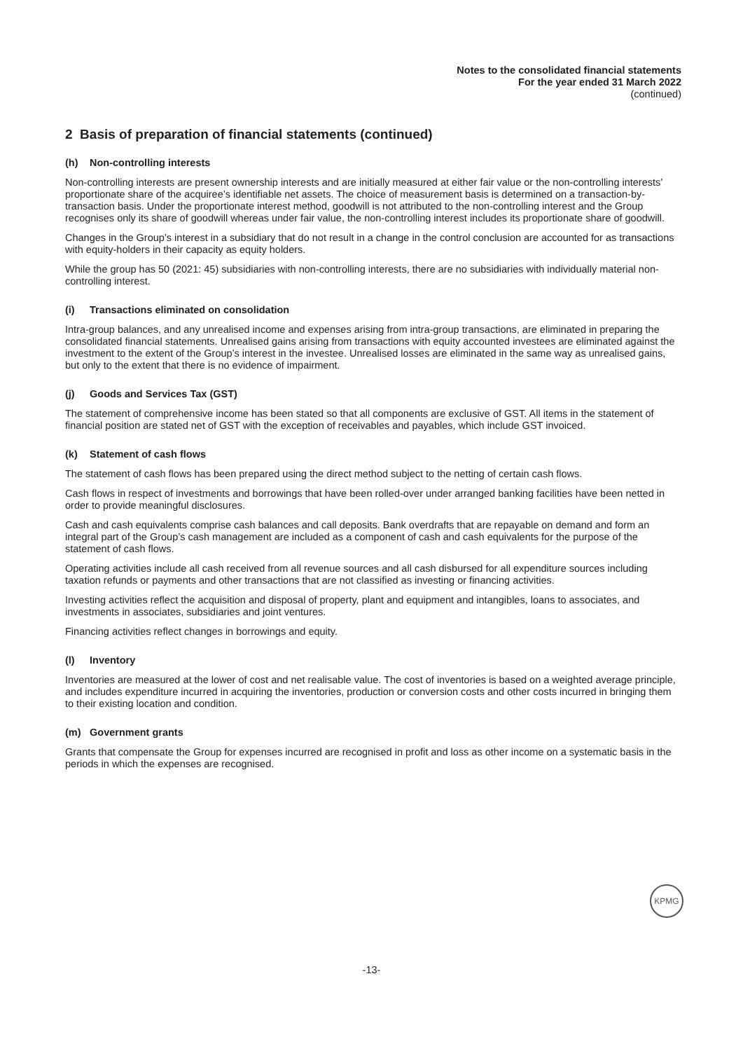Notes to the consolidated financial statements
For the year ended 31 March 2022
(continued)
2 Basis of preparation of financial statements (continued)
(h) Non-controlling interests
Non-controlling interests are present ownership interests and are initially measured at either fair value or the non-controlling interests’ proportionate share of the acquiree’s identifiable net assets. The choice of measurement basis is determined on a transaction-by-transaction basis. Under the proportionate interest method, goodwill is not attributed to the non-controlling interest and the Group recognises only its share of goodwill whereas under fair value, the non-controlling interest includes its proportionate share of goodwill.
Changes in the Group’s interest in a subsidiary that do not result in a change in the control conclusion are accounted for as transactions with equity-holders in their capacity as equity holders.
While the group has 50 (2021: 45) subsidiaries with non-controlling interests, there are no subsidiaries with individually material non-controlling interest.
(i) Transactions eliminated on consolidation
Intra-group balances, and any unrealised income and expenses arising from intra-group transactions, are eliminated in preparing the consolidated financial statements. Unrealised gains arising from transactions with equity accounted investees are eliminated against the investment to the extent of the Group’s interest in the investee. Unrealised losses are eliminated in the same way as unrealised gains, but only to the extent that there is no evidence of impairment.
(j) Goods and Services Tax (GST)
The statement of comprehensive income has been stated so that all components are exclusive of GST. All items in the statement of financial position are stated net of GST with the exception of receivables and payables, which include GST invoiced.
(k) Statement of cash flows
The statement of cash flows has been prepared using the direct method subject to the netting of certain cash flows.
Cash flows in respect of investments and borrowings that have been rolled-over under arranged banking facilities have been netted in order to provide meaningful disclosures.
Cash and cash equivalents comprise cash balances and call deposits. Bank overdrafts that are repayable on demand and form an integral part of the Group’s cash management are included as a component of cash and cash equivalents for the purpose of the statement of cash flows.
Operating activities include all cash received from all revenue sources and all cash disbursed for all expenditure sources including taxation refunds or payments and other transactions that are not classified as investing or financing activities.
Investing activities reflect the acquisition and disposal of property, plant and equipment and intangibles, loans to associates, and investments in associates, subsidiaries and joint ventures.
Financing activities reflect changes in borrowings and equity.
(l) Inventory
Inventories are measured at the lower of cost and net realisable value. The cost of inventories is based on a weighted average principle, and includes expenditure incurred in acquiring the inventories, production or conversion costs and other costs incurred in bringing them to their existing location and condition.
(m) Government grants
Grants that compensate the Group for expenses incurred are recognised in profit and loss as other income on a systematic basis in the periods in which the expenses are recognised.
KPMG
-13-